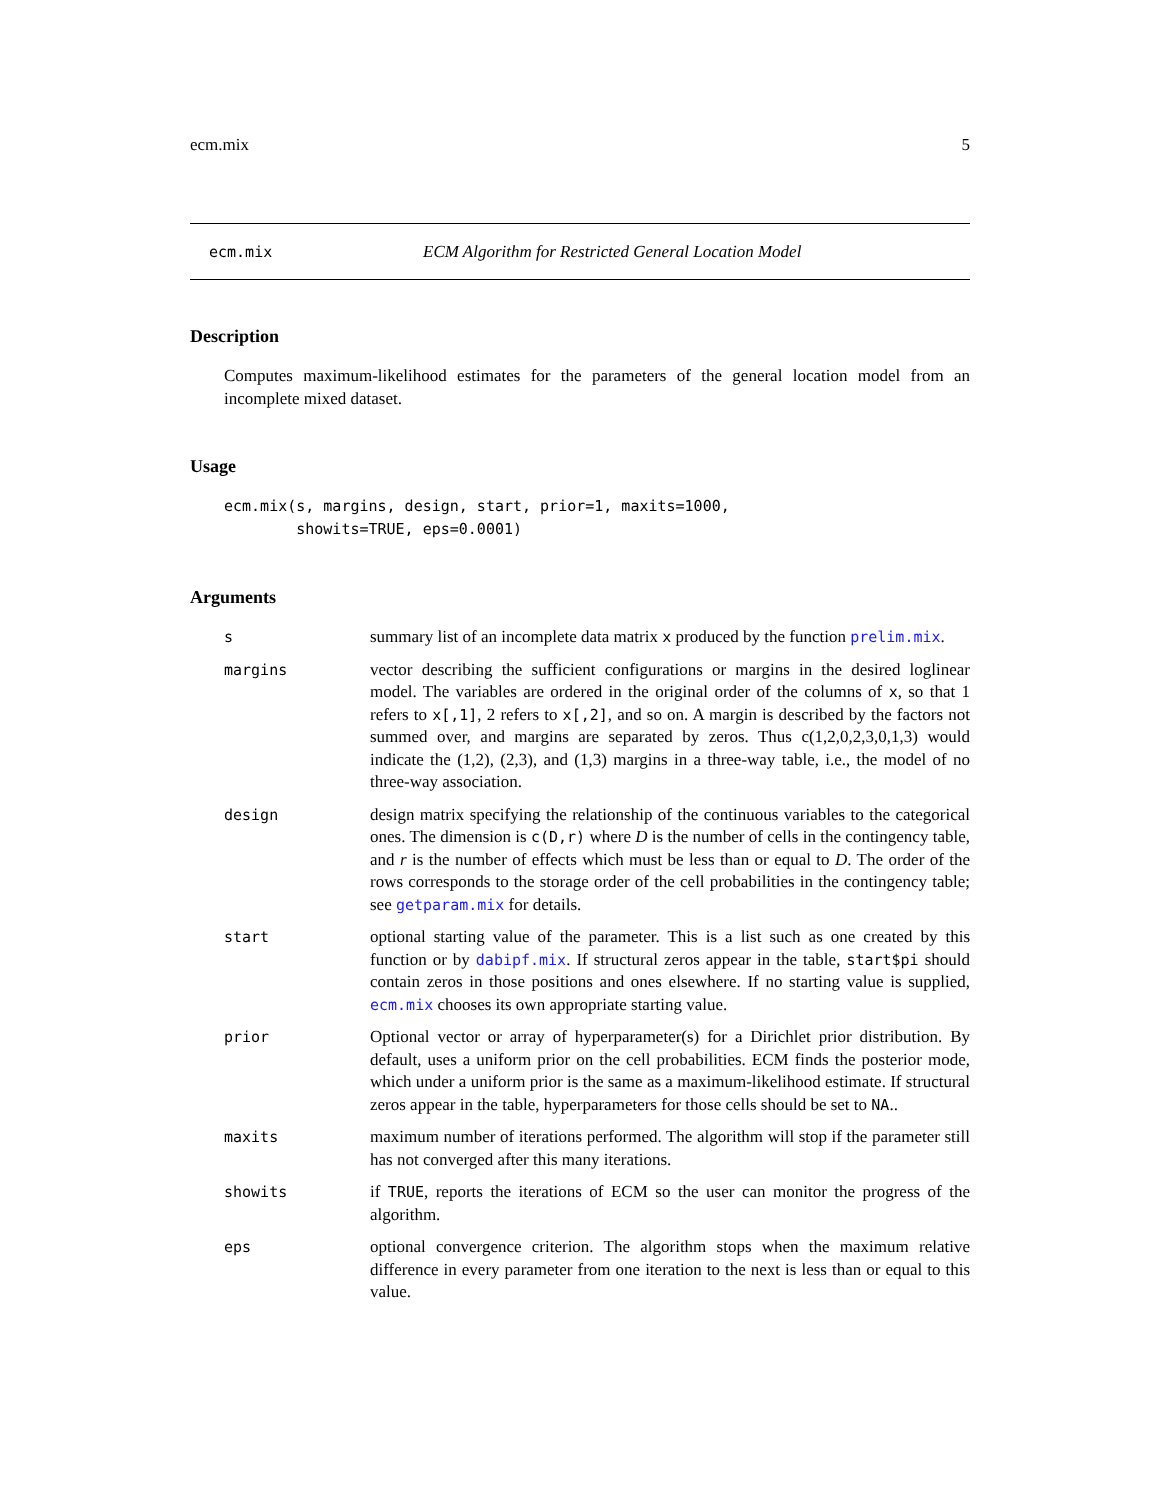ecm.mix 5
ecm.mix ECM Algorithm for Restricted General Location Model
Description
Computes maximum-likelihood estimates for the parameters of the general location model from an incomplete mixed dataset.
Usage
ecm.mix(s, margins, design, start, prior=1, maxits=1000,
        showits=TRUE, eps=0.0001)
Arguments
s summary list of an incomplete data matrix x produced by the function prelim.mix.
margins vector describing the sufficient configurations or margins in the desired loglinear model. The variables are ordered in the original order of the columns of x, so that 1 refers to x[,1], 2 refers to x[,2], and so on. A margin is described by the factors not summed over, and margins are separated by zeros. Thus c(1,2,0,2,3,0,1,3) would indicate the (1,2), (2,3), and (1,3) margins in a three-way table, i.e., the model of no three-way association.
design design matrix specifying the relationship of the continuous variables to the categorical ones. The dimension is c(D,r) where D is the number of cells in the contingency table, and r is the number of effects which must be less than or equal to D. The order of the rows corresponds to the storage order of the cell probabilities in the contingency table; see getparam.mix for details.
start optional starting value of the parameter. This is a list such as one created by this function or by dabipf.mix. If structural zeros appear in the table, start$pi should contain zeros in those positions and ones elsewhere. If no starting value is supplied, ecm.mix chooses its own appropriate starting value.
prior Optional vector or array of hyperparameter(s) for a Dirichlet prior distribution. By default, uses a uniform prior on the cell probabilities. ECM finds the posterior mode, which under a uniform prior is the same as a maximum-likelihood estimate. If structural zeros appear in the table, hyperparameters for those cells should be set to NA..
maxits maximum number of iterations performed. The algorithm will stop if the parameter still has not converged after this many iterations.
showits if TRUE, reports the iterations of ECM so the user can monitor the progress of the algorithm.
eps optional convergence criterion. The algorithm stops when the maximum relative difference in every parameter from one iteration to the next is less than or equal to this value.